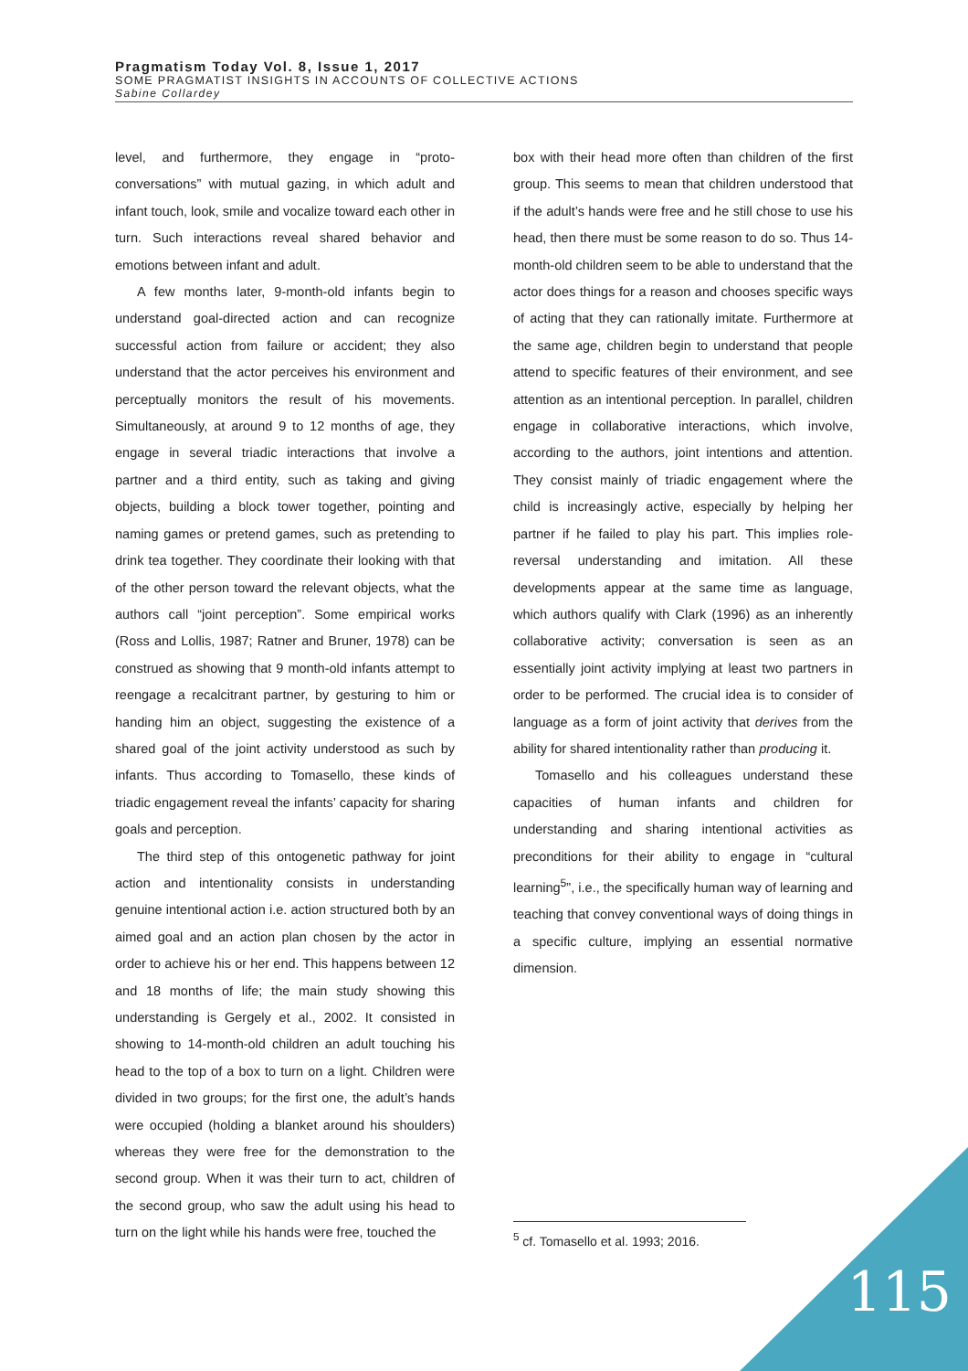Pragmatism Today Vol. 8, Issue 1, 2017
SOME PRAGMATIST INSIGHTS IN ACCOUNTS OF COLLECTIVE ACTIONS
Sabine Collardey
level, and furthermore, they engage in “proto-conversations” with mutual gazing, in which adult and infant touch, look, smile and vocalize toward each other in turn. Such interactions reveal shared behavior and emotions between infant and adult.
A few months later, 9-month-old infants begin to understand goal-directed action and can recognize successful action from failure or accident; they also understand that the actor perceives his environment and perceptually monitors the result of his movements. Simultaneously, at around 9 to 12 months of age, they engage in several triadic interactions that involve a partner and a third entity, such as taking and giving objects, building a block tower together, pointing and naming games or pretend games, such as pretending to drink tea together. They coordinate their looking with that of the other person toward the relevant objects, what the authors call “joint perception”. Some empirical works (Ross and Lollis, 1987; Ratner and Bruner, 1978) can be construed as showing that 9 month-old infants attempt to reengage a recalcitrant partner, by gesturing to him or handing him an object, suggesting the existence of a shared goal of the joint activity understood as such by infants. Thus according to Tomasello, these kinds of triadic engagement reveal the infants’ capacity for sharing goals and perception.
The third step of this ontogenetic pathway for joint action and intentionality consists in understanding genuine intentional action i.e. action structured both by an aimed goal and an action plan chosen by the actor in order to achieve his or her end. This happens between 12 and 18 months of life; the main study showing this understanding is Gergely et al., 2002. It consisted in showing to 14-month-old children an adult touching his head to the top of a box to turn on a light. Children were divided in two groups; for the first one, the adult’s hands were occupied (holding a blanket around his shoulders) whereas they were free for the demonstration to the second group. When it was their turn to act, children of the second group, who saw the adult using his head to turn on the light while his hands were free, touched the
box with their head more often than children of the first group. This seems to mean that children understood that if the adult’s hands were free and he still chose to use his head, then there must be some reason to do so. Thus 14-month-old children seem to be able to understand that the actor does things for a reason and chooses specific ways of acting that they can rationally imitate. Furthermore at the same age, children begin to understand that people attend to specific features of their environment, and see attention as an intentional perception. In parallel, children engage in collaborative interactions, which involve, according to the authors, joint intentions and attention. They consist mainly of triadic engagement where the child is increasingly active, especially by helping her partner if he failed to play his part. This implies role-reversal understanding and imitation. All these developments appear at the same time as language, which authors qualify with Clark (1996) as an inherently collaborative activity; conversation is seen as an essentially joint activity implying at least two partners in order to be performed. The crucial idea is to consider of language as a form of joint activity that derives from the ability for shared intentionality rather than producing it.
Tomasello and his colleagues understand these capacities of human infants and children for understanding and sharing intentional activities as preconditions for their ability to engage in “cultural learning<sup>5</sup>”, i.e., the specifically human way of learning and teaching that convey conventional ways of doing things in a specific culture, implying an essential normative dimension.
<sup>5</sup> cf. Tomasello et al. 1993; 2016.
115